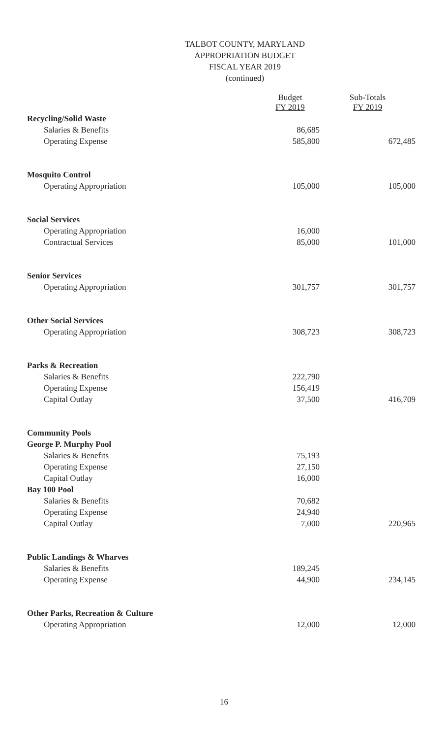TALBOT COUNTY, MARYLAND
APPROPRIATION BUDGET
FISCAL YEAR 2019
(continued)
| | Budget FY 2019 | Sub-Totals FY 2019 |
| --- | --- | --- |
| Recycling/Solid Waste | | |
| Salaries & Benefits | 86,685 | |
| Operating Expense | 585,800 | 672,485 |
| Mosquito Control | | |
| Operating Appropriation | 105,000 | 105,000 |
| Social Services | | |
| Operating Appropriation | 16,000 | |
| Contractual Services | 85,000 | 101,000 |
| Senior Services | | |
| Operating Appropriation | 301,757 | 301,757 |
| Other Social Services | | |
| Operating Appropriation | 308,723 | 308,723 |
| Parks & Recreation | | |
| Salaries & Benefits | 222,790 | |
| Operating Expense | 156,419 | |
| Capital Outlay | 37,500 | 416,709 |
| Community Pools | | |
| George P. Murphy Pool | | |
| Salaries & Benefits | 75,193 | |
| Operating Expense | 27,150 | |
| Capital Outlay | 16,000 | |
| Bay 100 Pool | | |
| Salaries & Benefits | 70,682 | |
| Operating Expense | 24,940 | |
| Capital Outlay | 7,000 | 220,965 |
| Public Landings & Wharves | | |
| Salaries & Benefits | 189,245 | |
| Operating Expense | 44,900 | 234,145 |
| Other Parks, Recreation & Culture | | |
| Operating Appropriation | 12,000 | 12,000 |
16